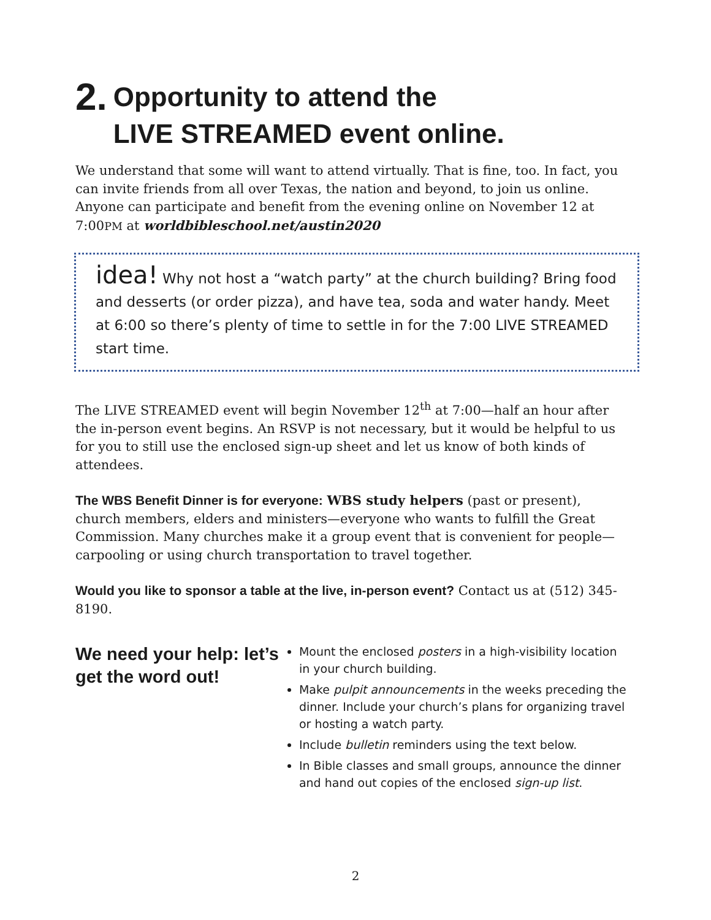2. Opportunity to attend the
LIVE STREAMED event online.
We understand that some will want to attend virtually. That is fine, too. In fact, you can invite friends from all over Texas, the nation and beyond, to join us online. Anyone can participate and benefit from the evening online on November 12 at 7:00PM at worldbibleschool.net/austin2020
idea! Why not host a “watch party” at the church building? Bring food and desserts (or order pizza), and have tea, soda and water handy. Meet at 6:00 so there’s plenty of time to settle in for the 7:00 LIVE STREAMED start time.
The LIVE STREAMED event will begin November 12<sup>th</sup> at 7:00—half an hour after the in-person event begins. An RSVP is not necessary, but it would be helpful to us for you to still use the enclosed sign-up sheet and let us know of both kinds of attendees.
The WBS Benefit Dinner is for everyone: WBS study helpers (past or present), church members, elders and ministers—everyone who wants to fulfill the Great Commission. Many churches make it a group event that is convenient for people—carpooling or using church transportation to travel together.
Would you like to sponsor a table at the live, in-person event? Contact us at (512) 345-8190.
We need your help: let’s get the word out!
Mount the enclosed posters in a high-visibility location in your church building.
Make pulpit announcements in the weeks preceding the dinner. Include your church’s plans for organizing travel or hosting a watch party.
Include bulletin reminders using the text below.
In Bible classes and small groups, announce the dinner and hand out copies of the enclosed sign-up list.
2